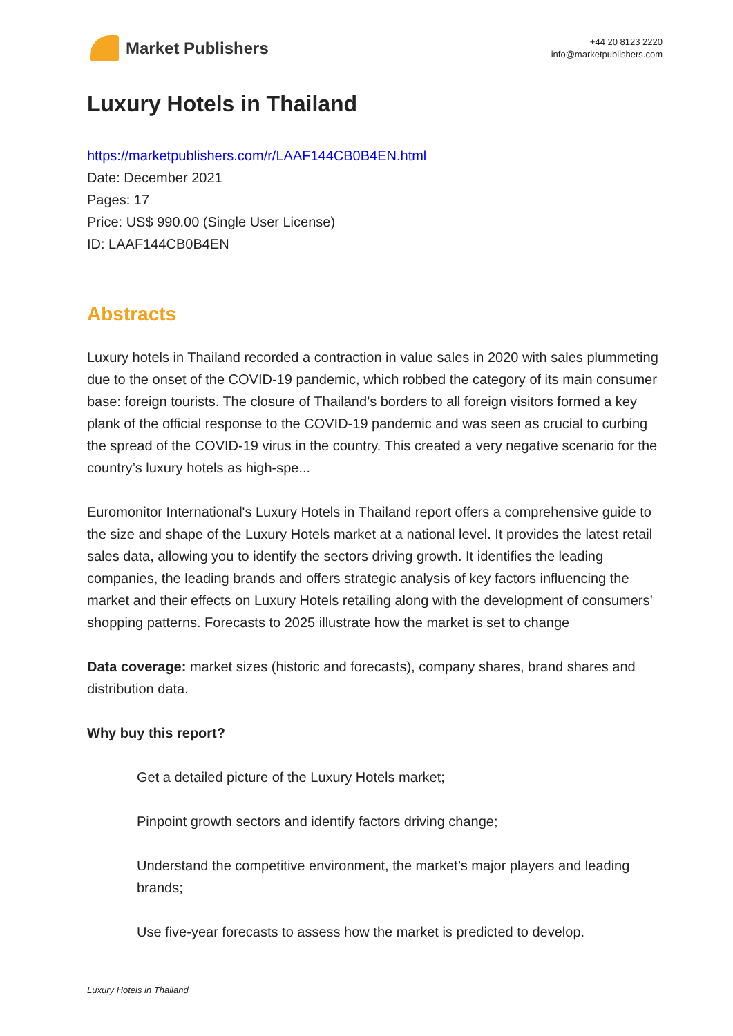Market Publishers
+44 20 8123 2220
info@marketpublishers.com
Luxury Hotels in Thailand
https://marketpublishers.com/r/LAAF144CB0B4EN.html
Date: December 2021
Pages: 17
Price: US$ 990.00 (Single User License)
ID: LAAF144CB0B4EN
Abstracts
Luxury hotels in Thailand recorded a contraction in value sales in 2020 with sales plummeting due to the onset of the COVID-19 pandemic, which robbed the category of its main consumer base: foreign tourists. The closure of Thailand’s borders to all foreign visitors formed a key plank of the official response to the COVID-19 pandemic and was seen as crucial to curbing the spread of the COVID-19 virus in the country. This created a very negative scenario for the country’s luxury hotels as high-spe...
Euromonitor International's Luxury Hotels in Thailand report offers a comprehensive guide to the size and shape of the Luxury Hotels market at a national level. It provides the latest retail sales data, allowing you to identify the sectors driving growth. It identifies the leading companies, the leading brands and offers strategic analysis of key factors influencing the market and their effects on Luxury Hotels retailing along with the development of consumers’ shopping patterns. Forecasts to 2025 illustrate how the market is set to change
Data coverage: market sizes (historic and forecasts), company shares, brand shares and distribution data.
Why buy this report?
Get a detailed picture of the Luxury Hotels market;
Pinpoint growth sectors and identify factors driving change;
Understand the competitive environment, the market’s major players and leading brands;
Use five-year forecasts to assess how the market is predicted to develop.
Luxury Hotels in Thailand